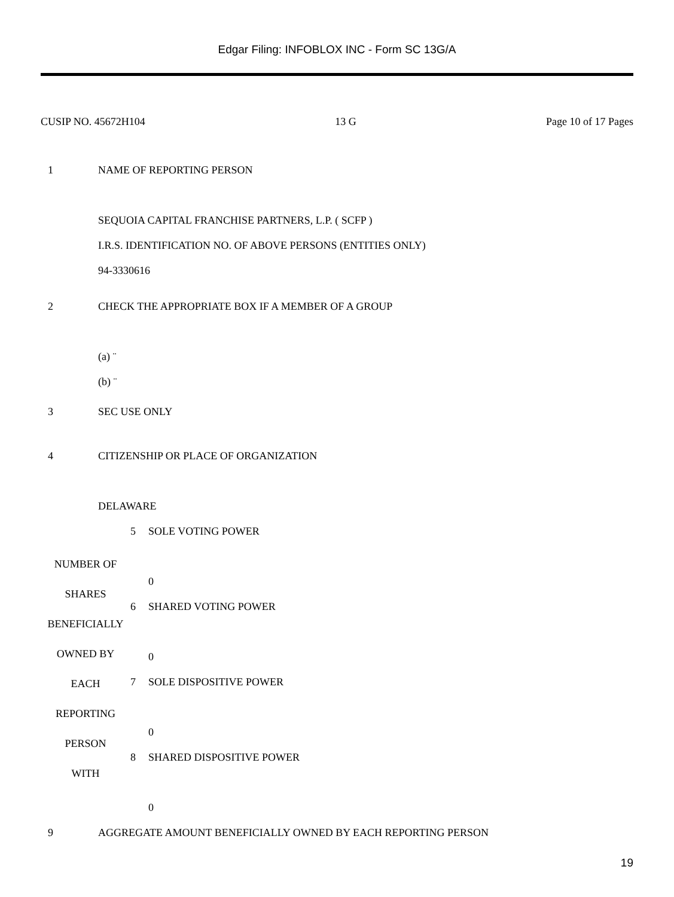Edgar Filing: INFOBLOX INC - Form SC 13G/A
CUSIP NO. 45672H104 13 G Page 10 of 17 Pages
| 1 | NAME OF REPORTING PERSON SEQUOIA CAPITAL FRANCHISE PARTNERS, L.P. ( SCFP ) I.R.S. IDENTIFICATION NO. OF ABOVE PERSONS (ENTITIES ONLY) 94-3330616 |
| 2 | CHECK THE APPROPRIATE BOX IF A MEMBER OF A GROUP (a) ¨ (b) ¨ |
| 3 | SEC USE ONLY |
| 4 | CITIZENSHIP OR PLACE OF ORGANIZATION DELAWARE |
| NUMBER OF SHARES BENEFICIALLY OWNED BY EACH REPORTING PERSON WITH | 5 | SOLE VOTING POWER 0 |
| | 6 | SHARED VOTING POWER 0 |
| | 7 | SOLE DISPOSITIVE POWER 0 |
| | 8 | SHARED DISPOSITIVE POWER 0 |
| 9 | AGGREGATE AMOUNT BENEFICIALLY OWNED BY EACH REPORTING PERSON |
19